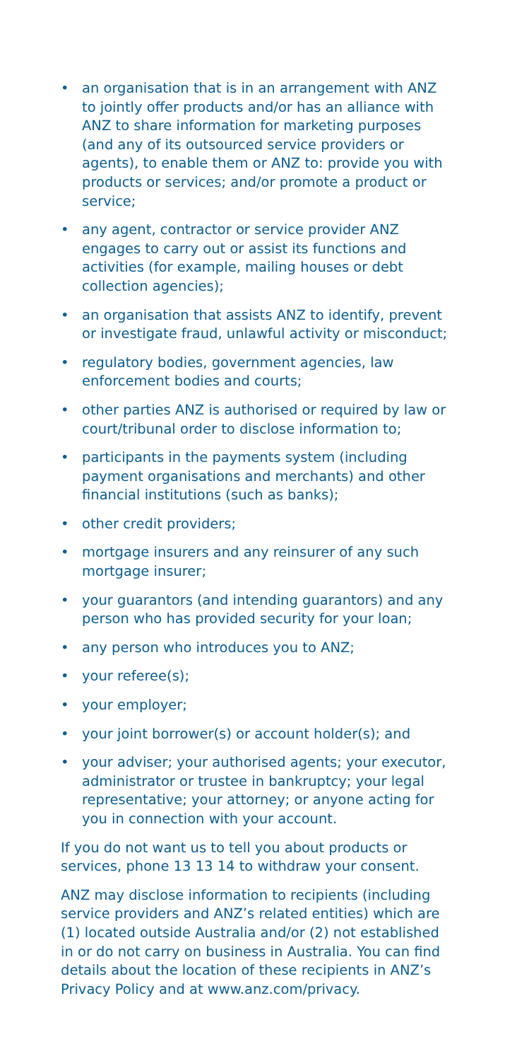• an organisation that is in an arrangement with ANZ to jointly offer products and/or has an alliance with ANZ to share information for marketing purposes (and any of its outsourced service providers or agents), to enable them or ANZ to: provide you with products or services; and/or promote a product or service;
• any agent, contractor or service provider ANZ engages to carry out or assist its functions and activities (for example, mailing houses or debt collection agencies);
• an organisation that assists ANZ to identify, prevent or investigate fraud, unlawful activity or misconduct;
• regulatory bodies, government agencies, law enforcement bodies and courts;
• other parties ANZ is authorised or required by law or court/tribunal order to disclose information to;
• participants in the payments system (including payment organisations and merchants) and other financial institutions (such as banks);
• other credit providers;
• mortgage insurers and any reinsurer of any such mortgage insurer;
• your guarantors (and intending guarantors) and any person who has provided security for your loan;
• any person who introduces you to ANZ;
• your referee(s);
• your employer;
• your joint borrower(s) or account holder(s); and
• your adviser; your authorised agents; your executor, administrator or trustee in bankruptcy; your legal representative; your attorney; or anyone acting for you in connection with your account.
If you do not want us to tell you about products or services, phone 13 13 14 to withdraw your consent.
ANZ may disclose information to recipients (including service providers and ANZ’s related entities) which are (1) located outside Australia and/or (2) not established in or do not carry on business in Australia. You can find details about the location of these recipients in ANZ’s Privacy Policy and at www.anz.com/privacy.